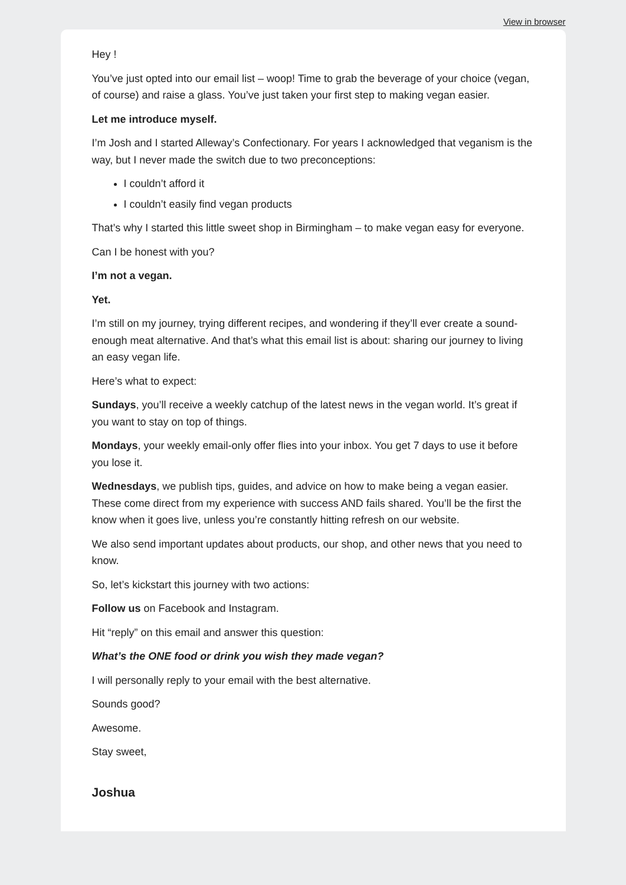View in browser
Hey !
You’ve just opted into our email list – woop! Time to grab the beverage of your choice (vegan, of course) and raise a glass. You’ve just taken your first step to making vegan easier.
Let me introduce myself.
I’m Josh and I started Alleway’s Confectionary. For years I acknowledged that veganism is the way, but I never made the switch due to two preconceptions:
I couldn’t afford it
I couldn’t easily find vegan products
That’s why I started this little sweet shop in Birmingham – to make vegan easy for everyone.
Can I be honest with you?
I’m not a vegan.
Yet.
I’m still on my journey, trying different recipes, and wondering if they’ll ever create a sound-enough meat alternative. And that’s what this email list is about: sharing our journey to living an easy vegan life.
Here’s what to expect:
Sundays, you’ll receive a weekly catchup of the latest news in the vegan world. It’s great if you want to stay on top of things.
Mondays, your weekly email-only offer flies into your inbox. You get 7 days to use it before you lose it.
Wednesdays, we publish tips, guides, and advice on how to make being a vegan easier. These come direct from my experience with success AND fails shared. You’ll be the first the know when it goes live, unless you’re constantly hitting refresh on our website.
We also send important updates about products, our shop, and other news that you need to know.
So, let’s kickstart this journey with two actions:
Follow us on Facebook and Instagram.
Hit “reply” on this email and answer this question:
What’s the ONE food or drink you wish they made vegan?
I will personally reply to your email with the best alternative.
Sounds good?
Awesome.
Stay sweet,
Joshua